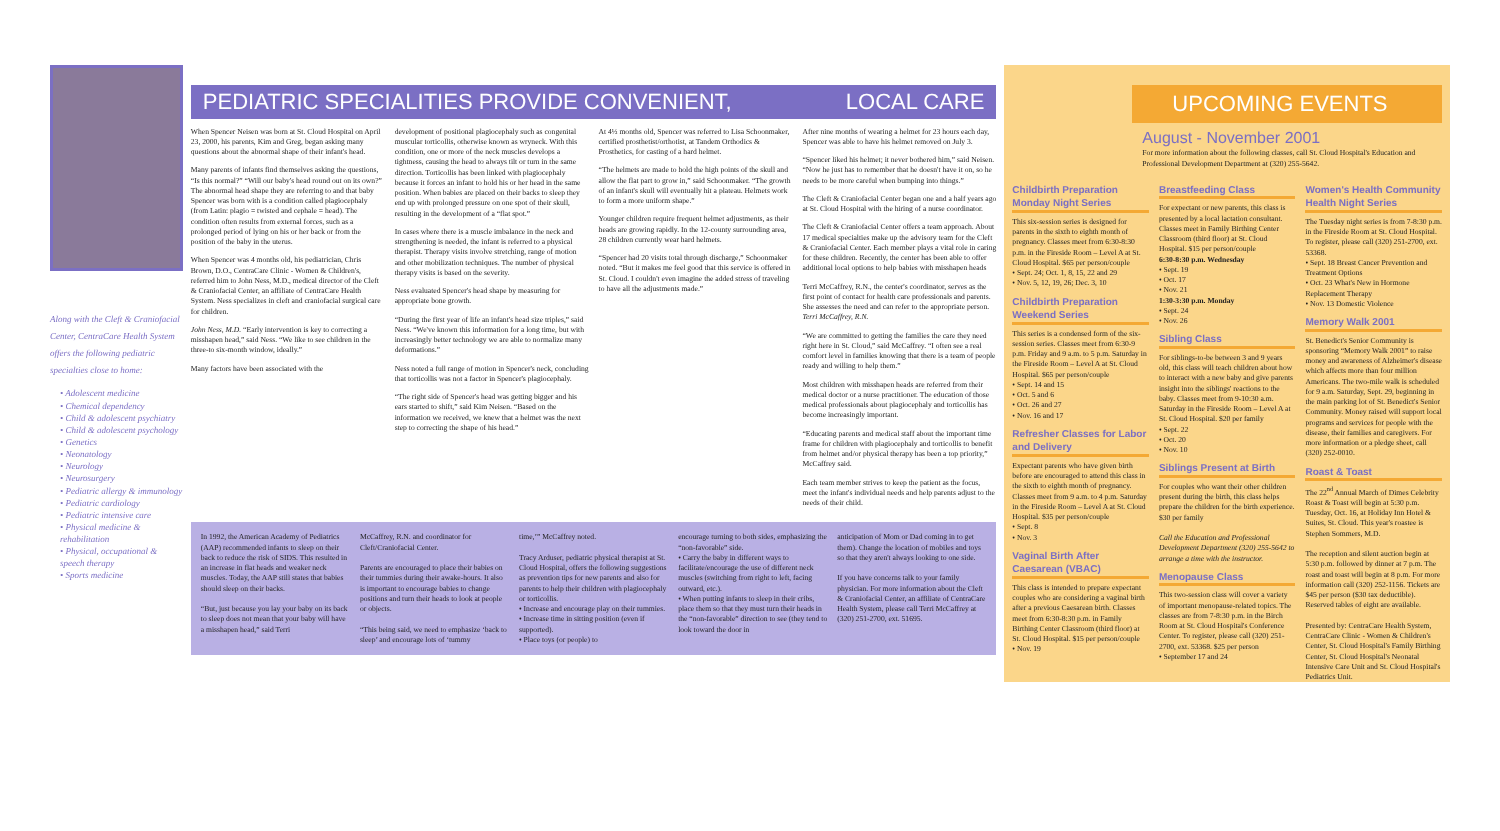Along with the Cleft & Craniofacial Center, CentraCare Health System offers the following pediatric specialties close to home:
• Adolescent medicine
• Chemical dependency
• Child & adolescent psychiatry
• Child & adolescent psychology
• Genetics
• Neonatology
• Neurology
• Neurosurgery
• Pediatric allergy & immunology
• Pediatric cardiology
• Pediatric intensive care
• Physical medicine & rehabilitation
• Physical, occupational & speech therapy
• Sports medicine
PEDIATRIC SPECIALITIES PROVIDE CONVENIENT, LOCAL CARE
When Spencer Neisen was born at St. Cloud Hospital on April 23, 2000, his parents, Kim and Greg, began asking many questions about the abnormal shape of their infant's head.
Many parents of infants find themselves asking the questions, “Is this normal?” “Will our baby's head round out on its own?” The abnormal head shape they are referring to and that baby Spencer was born with is a condition called plagiocephaly (from Latin: plagio = twisted and cephale = head). The condition often results from external forces, such as a prolonged period of lying on his or her back or from the position of the baby in the uterus.
When Spencer was 4 months old, his pediatrician, Chris Brown, D.O., CentraCare Clinic - Women & Children's, referred him to John Ness, M.D., medical director of the Cleft & Craniofacial Center, an affiliate of CentraCare Health System. Ness specializes in cleft and craniofacial surgical care for children.
John Ness, M.D. “Early intervention is key to correcting a misshapen head,” said Ness. “We like to see children in the three-to six-month window, ideally.”
Many factors have been associated with the
development of positional plagiocephaly such as congenital muscular torticollis, otherwise known as wryneck. With this condition, one or more of the neck muscles develops a tightness, causing the head to always tilt or turn in the same direction. Torticollis has been linked with plagiocephaly because it forces an infant to hold his or her head in the same position. When babies are placed on their backs to sleep they end up with prolonged pressure on one spot of their skull, resulting in the development of a “flat spot.”
In cases where there is a muscle imbalance in the neck and strengthening is needed, the infant is referred to a physical therapist. Therapy visits involve stretching, range of motion and other mobilization techniques. The number of physical therapy visits is based on the severity.
Ness evaluated Spencer's head shape by measuring for appropriate bone growth.
“During the first year of life an infant's head size triples,” said Ness. “We've known this information for a long time, but with increasingly better technology we are able to normalize many deformations.”
Ness noted a full range of motion in Spencer's neck, concluding that torticollis was not a factor in Spencer's plagiocephaly.
“The right side of Spencer's head was getting bigger and his ears started to shift,” said Kim Neisen. “Based on the information we received, we knew that a helmet was the next step to correcting the shape of his head.”
At 4½ months old, Spencer was referred to Lisa Schoonmaker, certified prosthetist/orthotist, at Tandem Orthodics & Prosthetics, for casting of a hard helmet.
“The helmets are made to hold the high points of the skull and allow the flat part to grow in,” said Schoonmaker. “The growth of an infant's skull will eventually hit a plateau. Helmets work to form a more uniform shape.”
Younger children require frequent helmet adjustments, as their heads are growing rapidly. In the 12-county surrounding area, 28 children currently wear hard helmets.
“Spencer had 20 visits total through discharge,” Schoonmaker noted. “But it makes me feel good that this service is offered in St. Cloud. I couldn't even imagine the added stress of traveling to have all the adjustments made.”
After nine months of wearing a helmet for 23 hours each day, Spencer was able to have his helmet removed on July 3.
“Spencer liked his helmet; it never bothered him,” said Neisen. “Now he just has to remember that he doesn't have it on, so he needs to be more careful when bumping into things.”
The Cleft & Craniofacial Center began one and a half years ago at St. Cloud Hospital with the hiring of a nurse coordinator.
The Cleft & Craniofacial Center offers a team approach. About 17 medical specialties make up the advisory team for the Cleft & Craniofacial Center. Each member plays a vital role in caring for these children. Recently, the center has been able to offer additional local options to help babies with misshapen heads
Terri McCaffrey, R.N., the center's coordinator, serves as the first point of contact for health care professionals and parents. She assesses the need and can refer to the appropriate person. Terri McCaffrey, R.N.
“We are committed to getting the families the care they need right here in St. Cloud,” said McCaffrey. “I often see a real comfort level in families knowing that there is a team of people ready and willing to help them.”
Most children with misshapen heads are referred from their medical doctor or a nurse practitioner. The education of those medical professionals about plagiocephaly and torticollis has become increasingly important.
“Educating parents and medical staff about the important time frame for children with plagiocephaly and torticollis to benefit from helmet and/or physical therapy has been a top priority,” McCaffrey said.
Each team member strives to keep the patient as the focus, meet the infant's individual needs and help parents adjust to the needs of their child.
In 1992, the American Academy of Pediatrics (AAP) recommended infants to sleep on their back to reduce the risk of SIDS. This resulted in an increase in flat heads and weaker neck muscles. Today, the AAP still states that babies should sleep on their backs.
“But, just because you lay your baby on its back to sleep does not mean that your baby will have a misshapen head,” said Terri
McCaffrey, R.N. and coordinator for Cleft/Craniofacial Center.
Parents are encouraged to place their babies on their tummies during their awake-hours. It also is important to encourage babies to change positions and turn their heads to look at people or objects.
“This being said, we need to emphasize ‘back to sleep’ and encourage lots of ‘tummy
time,’” McCaffrey noted.
Tracy Arduser, pediatric physical therapist at St. Cloud Hospital, offers the following suggestions as prevention tips for new parents and also for parents to help their children with plagiocephaly or torticollis.
• Increase and encourage play on their tummies.
• Increase time in sitting position (even if supported).
• Place toys (or people) to
encourage turning to both sides, emphasizing the “non-favorable” side.
• Carry the baby in different ways to facilitate/encourage the use of different neck muscles (switching from right to left, facing outward, etc.).
• When putting infants to sleep in their cribs, place them so that they must turn their heads in the “non-favorable” direction to see (they tend to look toward the door in
anticipation of Mom or Dad coming in to get them). Change the location of mobiles and toys so that they aren't always looking to one side.
If you have concerns talk to your family physician. For more information about the Cleft & Craniofacial Center, an affiliate of CentraCare Health System, please call Terri McCaffrey at (320) 251-2700, ext. 51695.
UPCOMING EVENTS
August - November 2001
For more information about the following classes, call St. Cloud Hospital's Education and Professional Development Department at (320) 255-5642.
Childbirth Preparation Monday Night Series
This six-session series is designed for parents in the sixth to eighth month of pregnancy. Classes meet from 6:30-8:30 p.m. in the Fireside Room – Level A at St. Cloud Hospital. $65 per person/couple
• Sept. 24; Oct. 1, 8, 15, 22 and 29
• Nov. 5, 12, 19, 26; Dec. 3, 10
Childbirth Preparation Weekend Series
This series is a condensed form of the six-session series. Classes meet from 6:30-9 p.m. Friday and 9 a.m. to 5 p.m. Saturday in the Fireside Room – Level A at St. Cloud Hospital. $65 per person/couple
• Sept. 14 and 15
• Oct. 5 and 6
• Oct. 26 and 27
• Nov. 16 and 17
Refresher Classes for Labor and Delivery
Expectant parents who have given birth before are encouraged to attend this class in the sixth to eighth month of pregnancy. Classes meet from 9 a.m. to 4 p.m. Saturday in the Fireside Room – Level A at St. Cloud Hospital. $35 per person/couple
• Sept. 8
• Nov. 3
Vaginal Birth After Caesarean (VBAC)
This class is intended to prepare expectant couples who are considering a vaginal birth after a previous Caesarean birth. Classes meet from 6:30-8:30 p.m. in Family Birthing Center Classroom (third floor) at St. Cloud Hospital. $15 per person/couple
• Nov. 19
Breastfeeding Class
For expectant or new parents, this class is presented by a local lactation consultant. Classes meet in Family Birthing Center Classroom (third floor) at St. Cloud Hospital. $15 per person/couple
6:30-8:30 p.m. Wednesday
• Sept. 19
• Oct. 17
• Nov. 21
1:30-3:30 p.m. Monday
• Sept. 24
• Nov. 26
Sibling Class
For siblings-to-be between 3 and 9 years old, this class will teach children about how to interact with a new baby and give parents insight into the siblings' reactions to the baby. Classes meet from 9-10:30 a.m. Saturday in the Fireside Room – Level A at St. Cloud Hospital. $20 per family
• Sept. 22
• Oct. 20
• Nov. 10
Siblings Present at Birth
For couples who want their other children present during the birth, this class helps prepare the children for the birth experience. $30 per family
Call the Education and Professional Development Department (320) 255-5642 to arrange a time with the instructor.
Menopause Class
This two-session class will cover a variety of important menopause-related topics. The classes are from 7-8:30 p.m. in the Birch Room at St. Cloud Hospital's Conference Center. To register, please call (320) 251-2700, ext. 53368. $25 per person
• September 17 and 24
Women's Health Community Health Night Series
The Tuesday night series is from 7-8:30 p.m. in the Fireside Room at St. Cloud Hospital. To register, please call (320) 251-2700, ext. 53368.
• Sept. 18 Breast Cancer Prevention and Treatment Options
• Oct. 23 What's New in Hormone Replacement Therapy
• Nov. 13 Domestic Violence
Memory Walk 2001
St. Benedict's Senior Community is sponsoring “Memory Walk 2001” to raise money and awareness of Alzheimer's disease which affects more than four million Americans. The two-mile walk is scheduled for 9 a.m. Saturday, Sept. 29, beginning in the main parking lot of St. Benedict's Senior Community. Money raised will support local programs and services for people with the disease, their families and caregivers. For more information or a pledge sheet, call (320) 252-0010.
Roast & Toast
The 22<sup>nd</sup> Annual March of Dimes Celebrity Roast & Toast will begin at 5:30 p.m. Tuesday, Oct. 16, at Holiday Inn Hotel & Suites, St. Cloud. This year's roastee is Stephen Sommers, M.D.
The reception and silent auction begin at 5:30 p.m. followed by dinner at 7 p.m. The roast and toast will begin at 8 p.m. For more information call (320) 252-1156. Tickets are $45 per person ($30 tax deductible). Reserved tables of eight are available.
Presented by: CentraCare Health System, CentraCare Clinic - Women & Children's Center, St. Cloud Hospital's Family Birthing Center, St. Cloud Hospital's Neonatal Intensive Care Unit and St. Cloud Hospital's Pediatrics Unit.